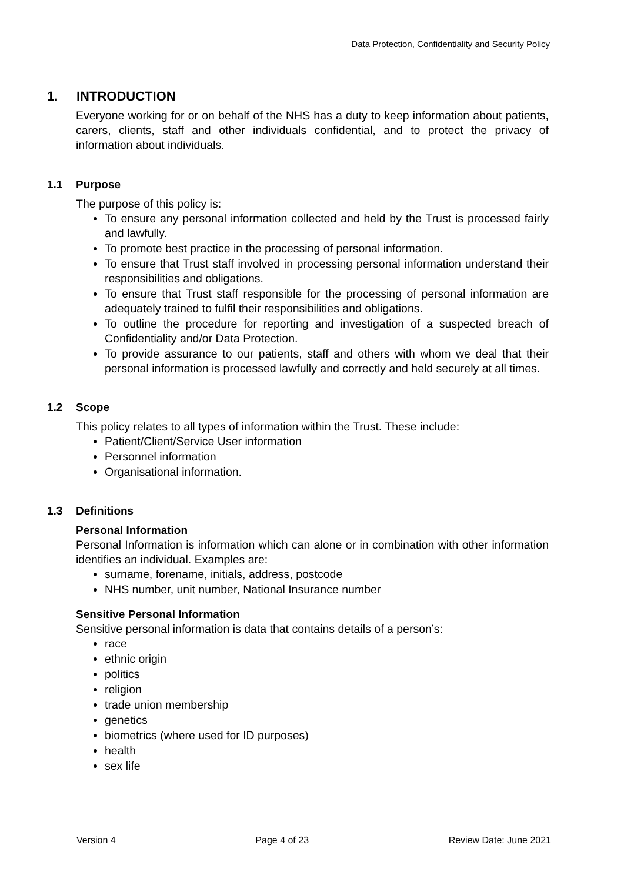Data Protection, Confidentiality and Security Policy
1. INTRODUCTION
Everyone working for or on behalf of the NHS has a duty to keep information about patients, carers, clients, staff and other individuals confidential, and to protect the privacy of information about individuals.
1.1 Purpose
The purpose of this policy is:
To ensure any personal information collected and held by the Trust is processed fairly and lawfully.
To promote best practice in the processing of personal information.
To ensure that Trust staff involved in processing personal information understand their responsibilities and obligations.
To ensure that Trust staff responsible for the processing of personal information are adequately trained to fulfil their responsibilities and obligations.
To outline the procedure for reporting and investigation of a suspected breach of Confidentiality and/or Data Protection.
To provide assurance to our patients, staff and others with whom we deal that their personal information is processed lawfully and correctly and held securely at all times.
1.2 Scope
This policy relates to all types of information within the Trust. These include:
Patient/Client/Service User information
Personnel information
Organisational information.
1.3 Definitions
Personal Information
Personal Information is information which can alone or in combination with other information identifies an individual. Examples are:
surname, forename, initials, address, postcode
NHS number, unit number, National Insurance number
Sensitive Personal Information
Sensitive personal information is data that contains details of a person’s:
race
ethnic origin
politics
religion
trade union membership
genetics
biometrics (where used for ID purposes)
health
sex life
Version 4 Page 4 of 23 Review Date: June 2021